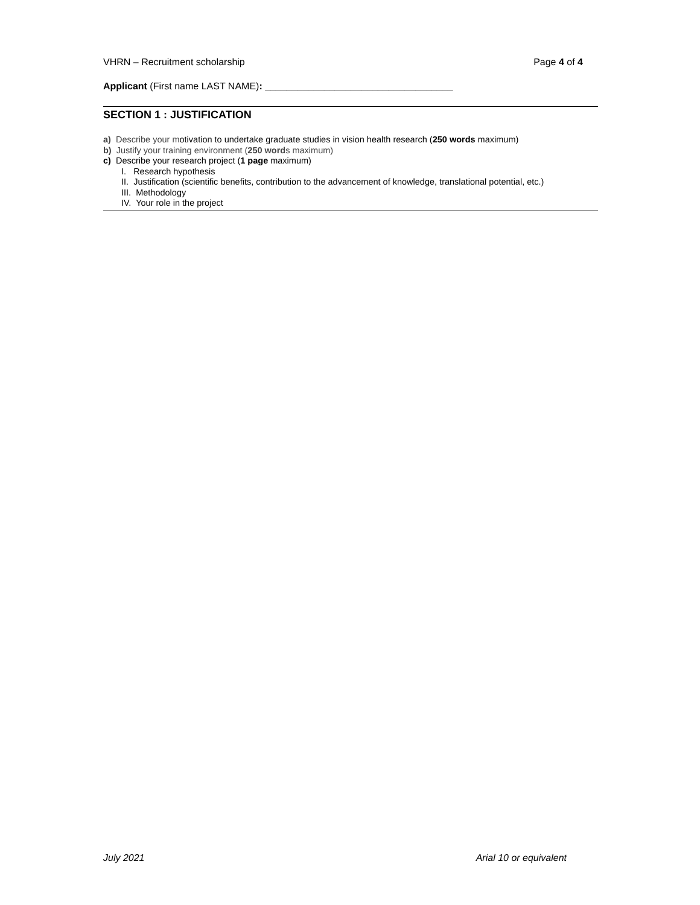VHRN – Recruitment scholarship Page 4 of 4
Applicant (First name LAST NAME): ___________________________________
SECTION 1 : JUSTIFICATION
a) Describe your motivation to undertake graduate studies in vision health research (250 words maximum)
b) Justify your training environment (250 words maximum)
c) Describe your research project (1 page maximum)
I. Research hypothesis
II. Justification (scientific benefits, contribution to the advancement of knowledge, translational potential, etc.)
III. Methodology
IV. Your role in the project
July 2021 Arial 10 or equivalent